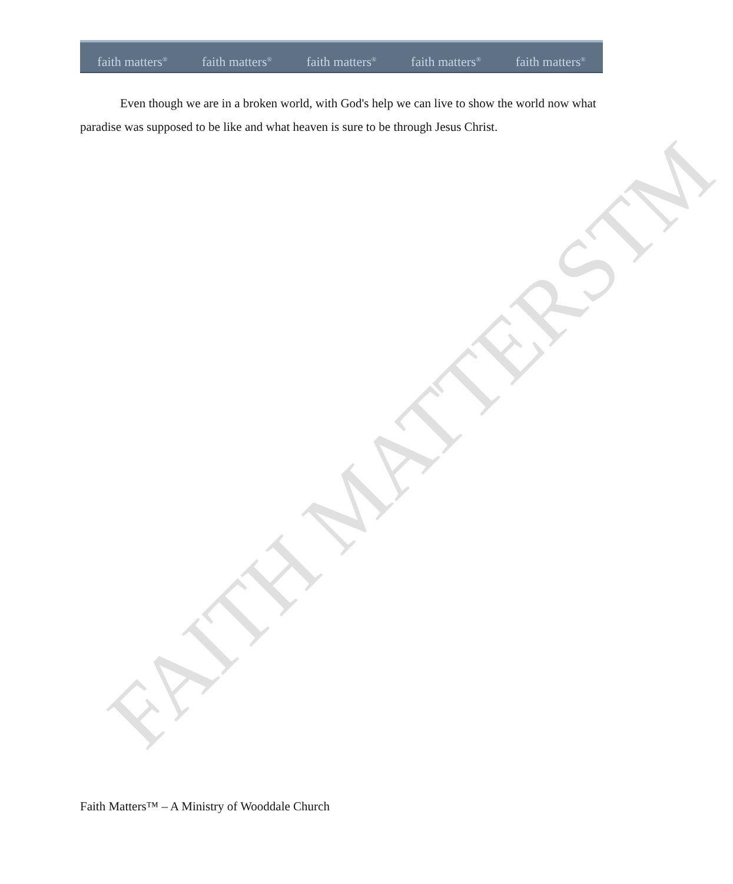faith matters<sup>®</sup> faith matters<sup>®</sup> faith matters<sup>®</sup> faith matters<sup>®</sup> faith matters<sup>®</sup>
Even though we are in a broken world, with God's help we can live to show the world now what paradise was supposed to be like and what heaven is sure to be through Jesus Christ.
FAITH MATTERSTM
Faith Matters™ – A Ministry of Wooddale Church